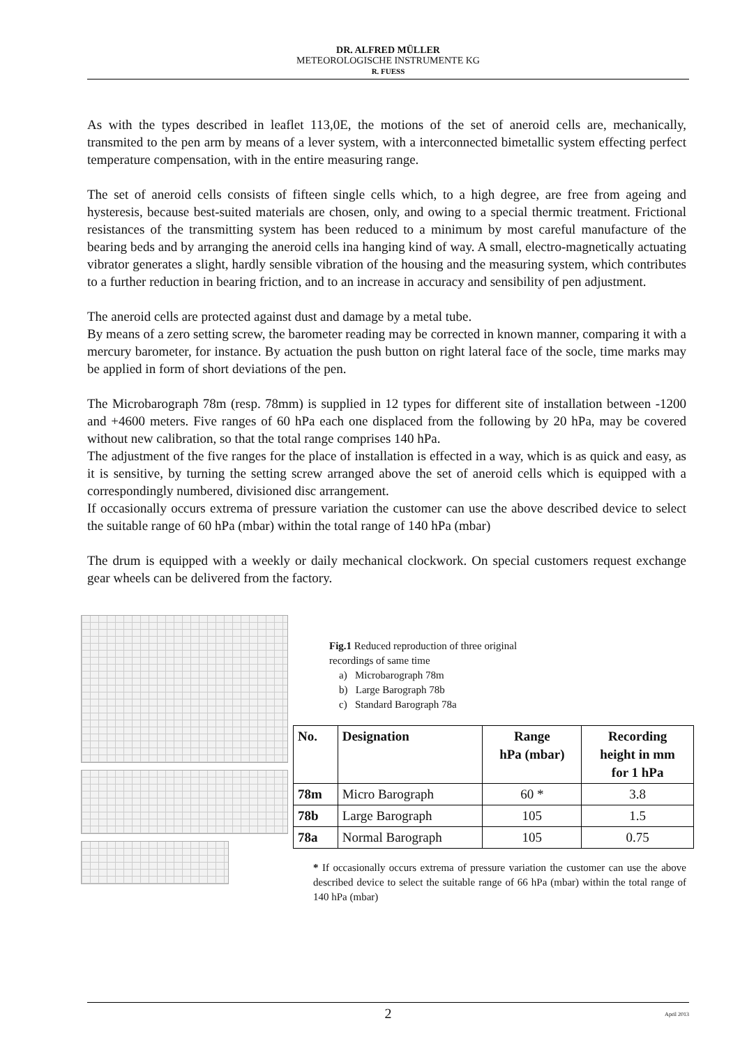DR. ALFRED MÜLLER
METEOROLOGISCHE INSTRUMENTE KG
R. FUESS
As with the types described in leaflet 113,0E, the motions of the set of aneroid cells are, mechanically, transmited to the pen arm by means of a lever system, with a interconnected bimetallic system effecting perfect temperature compensation, with in the entire measuring range.
The set of aneroid cells consists of fifteen single cells which, to a high degree, are free from ageing and hysteresis, because best-suited materials are chosen, only, and owing to a special thermic treatment. Frictional resistances of the transmitting system has been reduced to a minimum by most careful manufacture of the bearing beds and by arranging the aneroid cells ina hanging kind of way. A small, electro-magnetically actuating vibrator generates a slight, hardly sensible vibration of the housing and the measuring system, which contributes to a further reduction in bearing friction, and to an increase in accuracy and sensibility of pen adjustment.
The aneroid cells are protected against dust and damage by a metal tube.
By means of a zero setting screw, the barometer reading may be corrected in known manner, comparing it with a mercury barometer, for instance. By actuation the push button on right lateral face of the socle, time marks may be applied in form of short deviations of the pen.
The Microbarograph 78m (resp. 78mm) is supplied in 12 types for different site of installation between -1200 and +4600 meters. Five ranges of 60 hPa each one displaced from the following by 20 hPa, may be covered without new calibration, so that the total range comprises 140 hPa.
The adjustment of the five ranges for the place of installation is effected in a way, which is as quick and easy, as it is sensitive, by turning the setting screw arranged above the set of aneroid cells which is equipped with a correspondingly numbered, divisioned disc arrangement.
If occasionally occurs extrema of pressure variation the customer can use the above described device to select the suitable range of 60 hPa (mbar) within the total range of 140 hPa (mbar)
The drum is equipped with a weekly or daily mechanical clockwork. On special customers request exchange gear wheels can be delivered from the factory.
Fig.1 Reduced reproduction of three original
recordings of same time
a) Microbarograph 78m
b) Large Barograph 78b
c) Standard Barograph 78a
| No. | Designation | Range hPa (mbar) | Recording height in mm for 1 hPa |
| --- | --- | --- | --- |
| 78m | Micro Barograph | 60 * | 3.8 |
| 78b | Large Barograph | 105 | 1.5 |
| 78a | Normal Barograph | 105 | 0.75 |
* If occasionally occurs extrema of pressure variation the customer can use the above described device to select the suitable range of 66 hPa (mbar) within the total range of 140 hPa (mbar)
2 April 2013